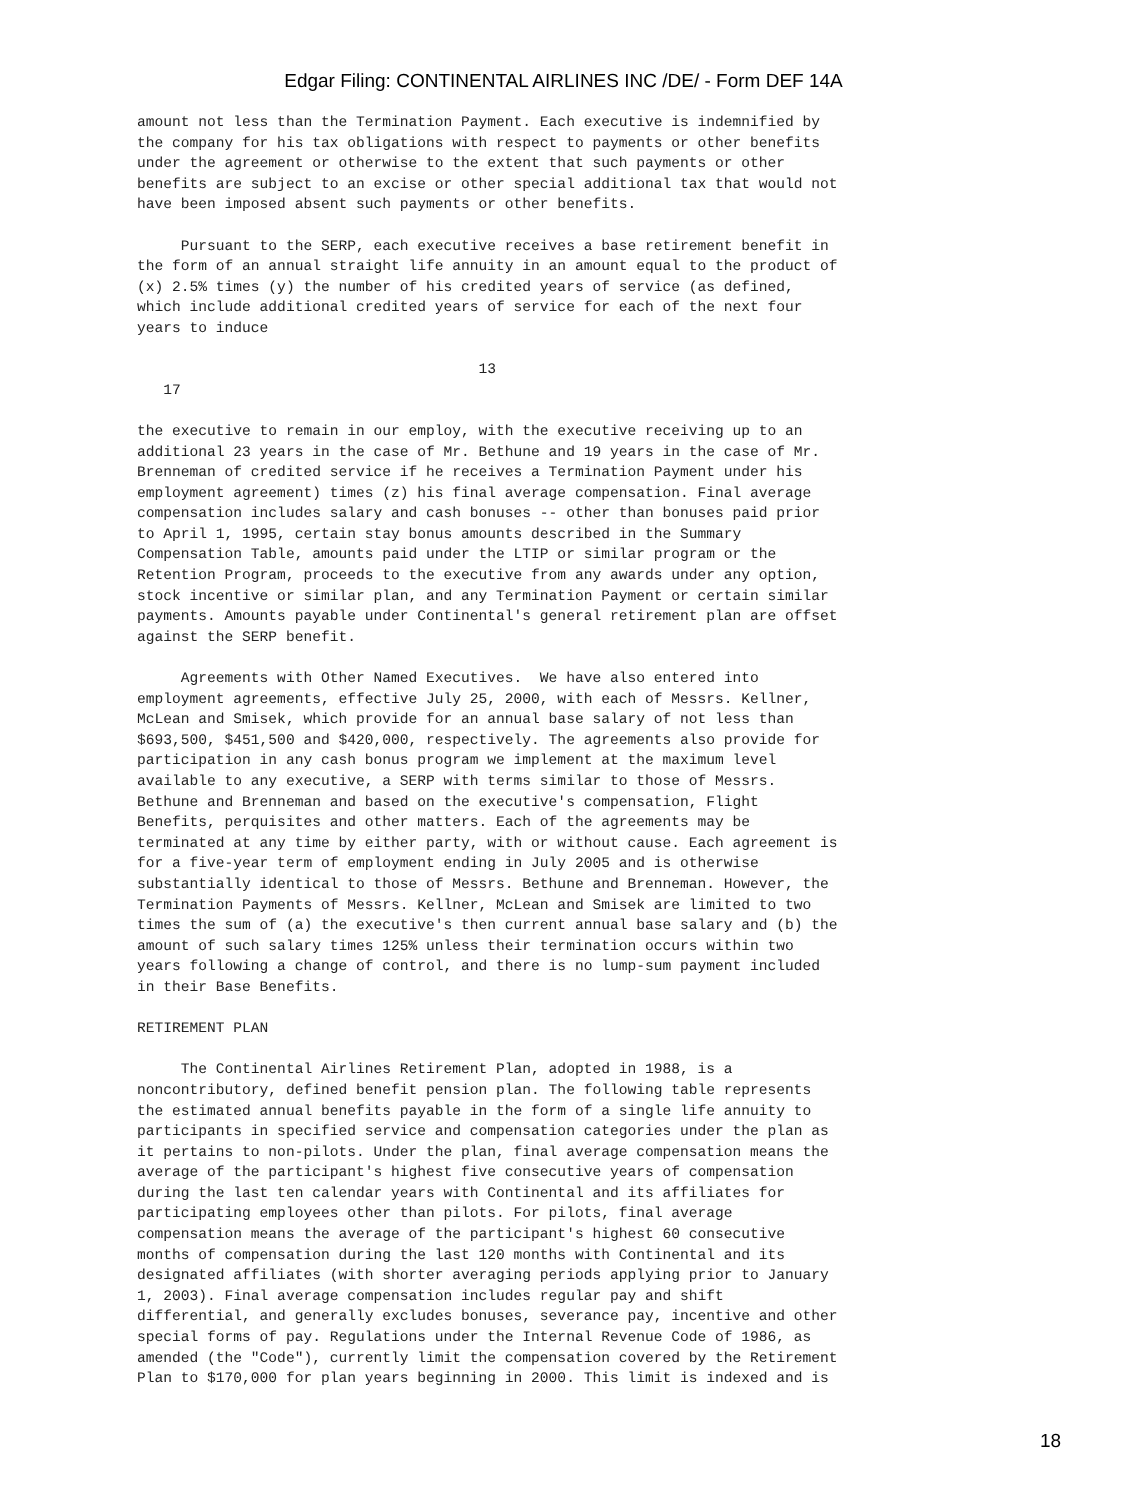Edgar Filing: CONTINENTAL AIRLINES INC /DE/ - Form DEF 14A
amount not less than the Termination Payment. Each executive is indemnified by
the company for his tax obligations with respect to payments or other benefits
under the agreement or otherwise to the extent that such payments or other
benefits are subject to an excise or other special additional tax that would not
have been imposed absent such payments or other benefits.

     Pursuant to the SERP, each executive receives a base retirement benefit in
the form of an annual straight life annuity in an amount equal to the product of
(x) 2.5% times (y) the number of his credited years of service (as defined,
which include additional credited years of service for each of the next four
years to induce

                                       13
   17

the executive to remain in our employ, with the executive receiving up to an
additional 23 years in the case of Mr. Bethune and 19 years in the case of Mr.
Brenneman of credited service if he receives a Termination Payment under his
employment agreement) times (z) his final average compensation. Final average
compensation includes salary and cash bonuses -- other than bonuses paid prior
to April 1, 1995, certain stay bonus amounts described in the Summary
Compensation Table, amounts paid under the LTIP or similar program or the
Retention Program, proceeds to the executive from any awards under any option,
stock incentive or similar plan, and any Termination Payment or certain similar
payments. Amounts payable under Continental's general retirement plan are offset
against the SERP benefit.

     Agreements with Other Named Executives.  We have also entered into
employment agreements, effective July 25, 2000, with each of Messrs. Kellner,
McLean and Smisek, which provide for an annual base salary of not less than
$693,500, $451,500 and $420,000, respectively. The agreements also provide for
participation in any cash bonus program we implement at the maximum level
available to any executive, a SERP with terms similar to those of Messrs.
Bethune and Brenneman and based on the executive's compensation, Flight
Benefits, perquisites and other matters. Each of the agreements may be
terminated at any time by either party, with or without cause. Each agreement is
for a five-year term of employment ending in July 2005 and is otherwise
substantially identical to those of Messrs. Bethune and Brenneman. However, the
Termination Payments of Messrs. Kellner, McLean and Smisek are limited to two
times the sum of (a) the executive's then current annual base salary and (b) the
amount of such salary times 125% unless their termination occurs within two
years following a change of control, and there is no lump-sum payment included
in their Base Benefits.

RETIREMENT PLAN

     The Continental Airlines Retirement Plan, adopted in 1988, is a
noncontributory, defined benefit pension plan. The following table represents
the estimated annual benefits payable in the form of a single life annuity to
participants in specified service and compensation categories under the plan as
it pertains to non-pilots. Under the plan, final average compensation means the
average of the participant's highest five consecutive years of compensation
during the last ten calendar years with Continental and its affiliates for
participating employees other than pilots. For pilots, final average
compensation means the average of the participant's highest 60 consecutive
months of compensation during the last 120 months with Continental and its
designated affiliates (with shorter averaging periods applying prior to January
1, 2003). Final average compensation includes regular pay and shift
differential, and generally excludes bonuses, severance pay, incentive and other
special forms of pay. Regulations under the Internal Revenue Code of 1986, as
amended (the "Code"), currently limit the compensation covered by the Retirement
Plan to $170,000 for plan years beginning in 2000. This limit is indexed and is
18